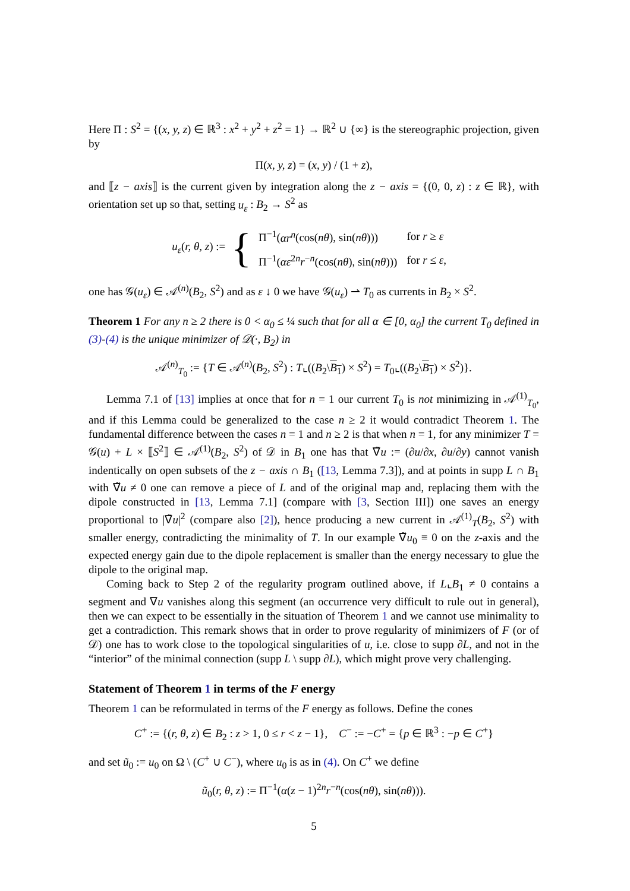Here Π : S<sup>2</sup> = {(x, y, z) ∈ ℝ<sup>3</sup> : x<sup>2</sup> + y<sup>2</sup> + z<sup>2</sup> = 1} → ℝ<sup>2</sup> ∪ {∞} is the stereographic projection, given by
Π(x, y, z) = (x, y) / (1 + z),
and ⟦z − axis⟧ is the current given by integration along the z − axis = {(0, 0, z) : z ∈ ℝ}, with orientation set up so that, setting u<sub>ε</sub> : B<sub>2</sub> → S<sup>2</sup> as
u<sub>ε</sub>(r, θ, z) := {
| Π<sup>−1</sup>( αr<sup>n</sup> (cos( nθ ), sin( nθ ))) | for r ≥ ε |
| Π<sup>−1</sup>( αε<sup>2n</sup> r<sup>−n</sup>(cos( nθ ), sin( nθ ))) | for r ≤ ε , |
one has 𝒢(u<sub>ε</sub>) ∈ 𝒜<sup>(n)</sup>(B<sub>2</sub>, S<sup>2</sup>) and as ε ↓ 0 we have 𝒢(u<sub>ε</sub>) ⇀ T<sub>0</sub> as currents in B<sub>2</sub> × S<sup>2</sup>.
Theorem 1 For any n ≥ 2 there is 0 < α<sub>0</sub> ≤ ¼ such that for all α ∈ [0, α<sub>0</sub>] the current T<sub>0</sub> defined in (3)-(4) is the unique minimizer of 𝒟(·, B<sub>2</sub>) in
𝒜<sup>(n)</sup><sub>T<sub>0</sub></sub> := {T ∈ 𝒜<sup>(n)</sup>(B<sub>2</sub>, S<sup>2</sup>) : T⌞((B<sub>2</sub>\B<sub>1</sub>) × S<sup>2</sup>) = T<sub>0</sub>⌞((B<sub>2</sub>\B<sub>1</sub>) × S<sup>2</sup>)}.
Lemma 7.1 of [13] implies at once that for n = 1 our current T<sub>0</sub> is not minimizing in 𝒜<sup>(1)</sup><sub>T<sub>0</sub></sub>, and if this Lemma could be generalized to the case n ≥ 2 it would contradict Theorem 1. The fundamental difference between the cases n = 1 and n ≥ 2 is that when n = 1, for any minimizer T = 𝒢(u) + L × ⟦S<sup>2</sup>⟧ ∈ 𝒜<sup>(1)</sup>(B<sub>2</sub>, S<sup>2</sup>) of 𝒟 in B<sub>1</sub> one has that ∇̃u := (∂u/∂x, ∂u/∂y) cannot vanish indentically on open subsets of the z − axis ∩ B<sub>1</sub> ([13, Lemma 7.3]), and at points in supp L ∩ B<sub>1</sub> with ∇̃u ≠ 0 one can remove a piece of L and of the original map and, replacing them with the dipole constructed in [13, Lemma 7.1] (compare with [3, Section III]) one saves an energy proportional to |∇̃u|<sup>2</sup> (compare also [2]), hence producing a new current in 𝒜<sup>(1)</sup><sub>T</sub>(B<sub>2</sub>, S<sup>2</sup>) with smaller energy, contradicting the minimality of T. In our example ∇̃u<sub>0</sub> ≡ 0 on the z-axis and the expected energy gain due to the dipole replacement is smaller than the energy necessary to glue the dipole to the original map.
Coming back to Step 2 of the regularity program outlined above, if L⌞B<sub>1</sub> ≠ 0 contains a segment and ∇u vanishes along this segment (an occurrence very difficult to rule out in general), then we can expect to be essentially in the situation of Theorem 1 and we cannot use minimality to get a contradiction. This remark shows that in order to prove regularity of minimizers of F (or of 𝒟) one has to work close to the topological singularities of u, i.e. close to supp ∂L, and not in the “interior” of the minimal connection (supp L \ supp ∂L), which might prove very challenging.
Statement of Theorem 1 in terms of the F energy
Theorem 1 can be reformulated in terms of the F energy as follows. Define the cones
C<sup>+</sup> := {(r, θ, z) ∈ B<sub>2</sub> : z > 1, 0 ≤ r < z − 1}, C<sup>−</sup> := −C<sup>+</sup> = {p ∈ ℝ<sup>3</sup> : −p ∈ C<sup>+</sup>}
and set ũ<sub>0</sub> := u<sub>0</sub> on Ω \ (C<sup>+</sup> ∪ C<sup>−</sup>), where u<sub>0</sub> is as in (4). On C<sup>+</sup> we define
ũ<sub>0</sub>(r, θ, z) := Π<sup>−1</sup>(α(z − 1)<sup>2n</sup>r<sup>−n</sup>(cos(nθ), sin(nθ))).
5